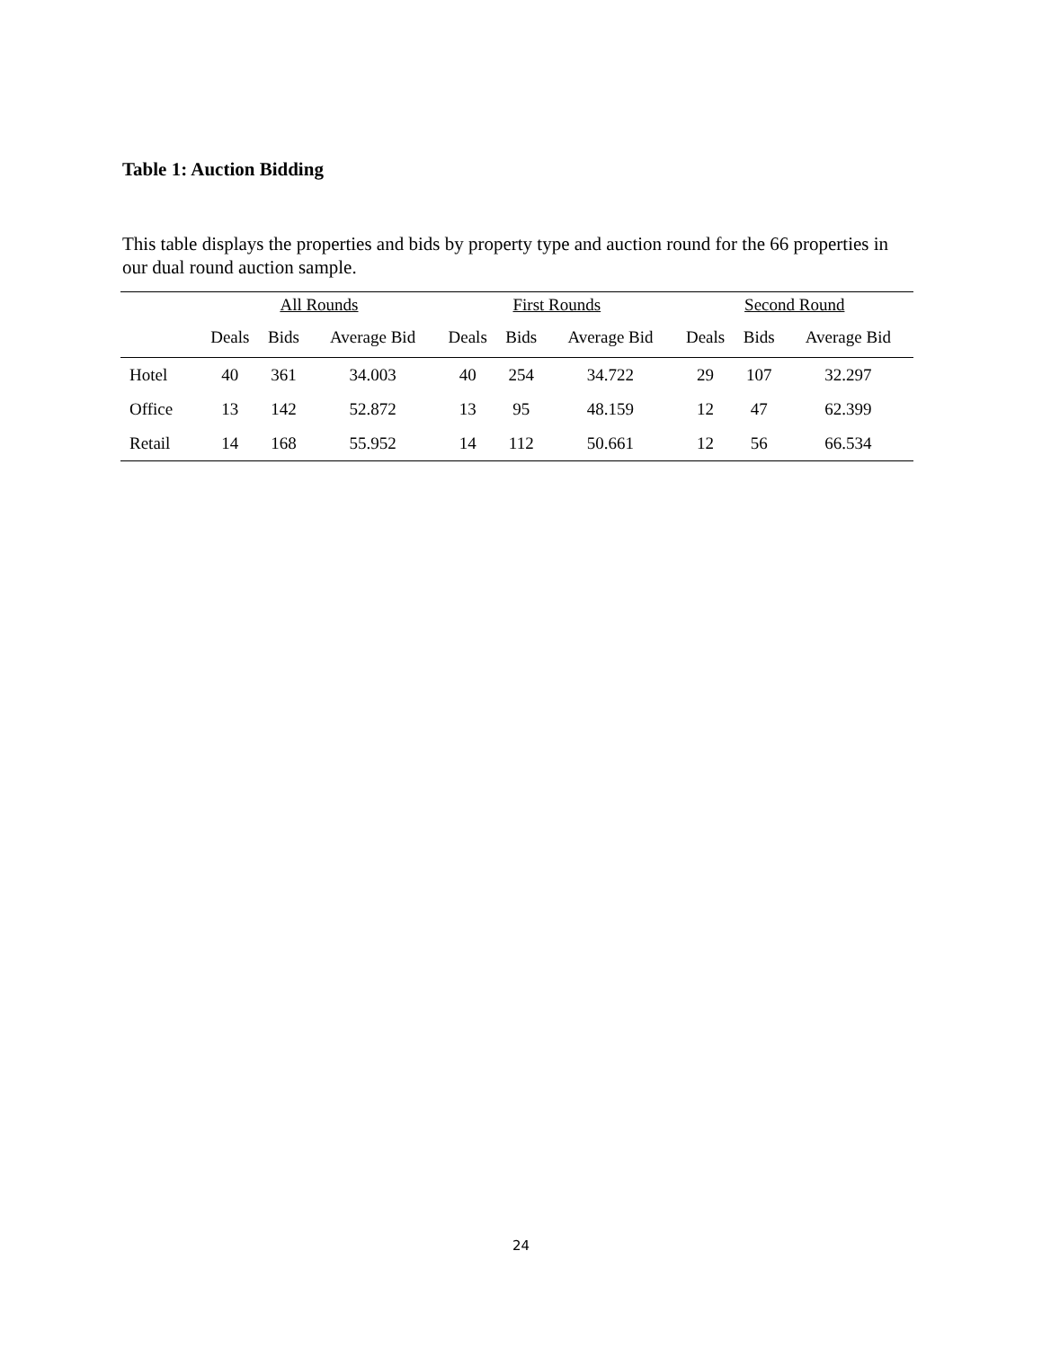Table 1: Auction Bidding
This table displays the properties and bids by property type and auction round for the 66 properties in our dual round auction sample.
| | All Rounds | | | First Rounds | | | Second Round | | |
| --- | --- | --- | --- | --- | --- | --- | --- | --- | --- |
| | Deals | Bids | Average Bid | Deals | Bids | Average Bid | Deals | Bids | Average Bid |
| Hotel | 40 | 361 | 34.003 | 40 | 254 | 34.722 | 29 | 107 | 32.297 |
| Office | 13 | 142 | 52.872 | 13 | 95 | 48.159 | 12 | 47 | 62.399 |
| Retail | 14 | 168 | 55.952 | 14 | 112 | 50.661 | 12 | 56 | 66.534 |
24